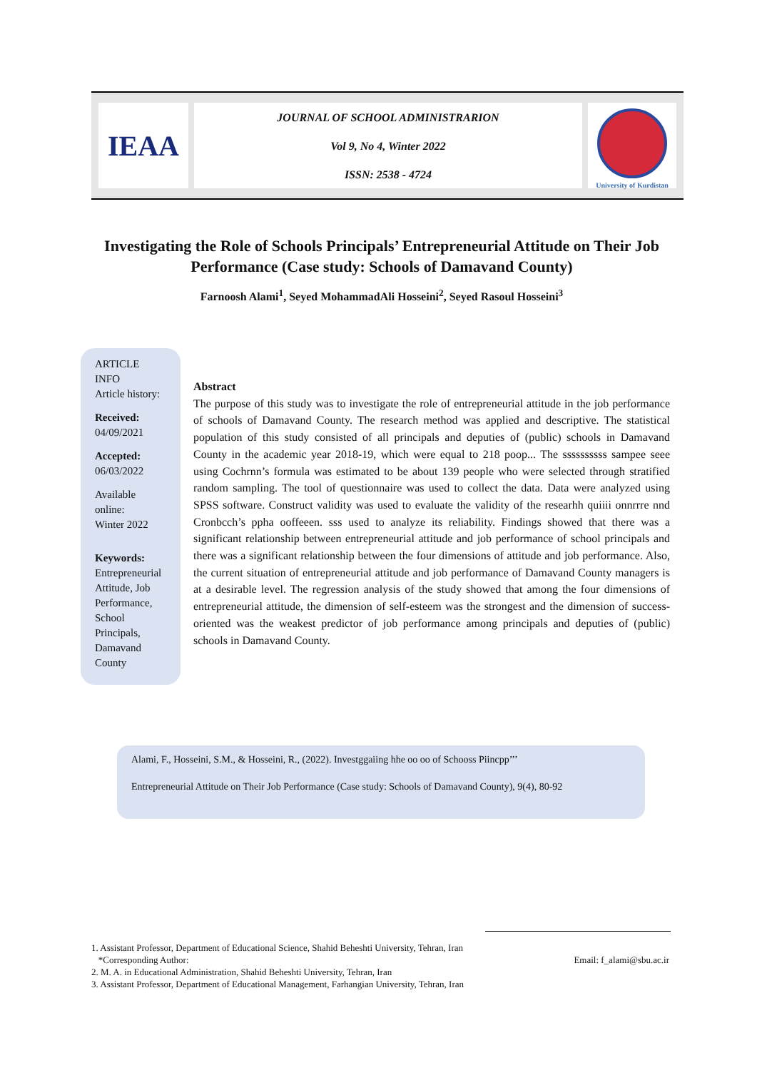IEAA
JOURNAL OF SCHOOL ADMINISTRARION
Vol 9, No 4, Winter 2022
ISSN: 2538 - 4724
University of Kurdistan
Investigating the Role of Schools Principals’ Entrepreneurial Attitude on Their Job Performance (Case study: Schools of Damavand County)
Farnoosh Alami<sup>1</sup>, Seyed MohammadAli Hosseini<sup>2</sup>, Seyed Rasoul Hosseini<sup>3</sup>
ARTICLE INFO
Article history:
Received:
04/09/2021
Accepted:
06/03/2022
Available online:
Winter 2022
Keywords:
Entrepreneurial Attitude, Job Performance, School Principals, Damavand County
Abstract
The purpose of this study was to investigate the role of entrepreneurial attitude in the job performance of schools of Damavand County. The research method was applied and descriptive. The statistical population of this study consisted of all principals and deputies of (public) schools in Damavand County in the academic year 2018-19, which were equal to 218 poop... The ssssssssss sampee seee using Cochrnn’s formula was estimated to be about 139 people who were selected through stratified random sampling. The tool of questionnaire was used to collect the data. Data were analyzed using SPSS software. Construct validity was used to evaluate the validity of the researhh quiiii onnrrre nnd Cronbcch’s ppha ooffeeen. sss used to analyze its reliability. Findings showed that there was a significant relationship between entrepreneurial attitude and job performance of school principals and there was a significant relationship between the four dimensions of attitude and job performance. Also, the current situation of entrepreneurial attitude and job performance of Damavand County managers is at a desirable level. The regression analysis of the study showed that among the four dimensions of entrepreneurial attitude, the dimension of self-esteem was the strongest and the dimension of success-oriented was the weakest predictor of job performance among principals and deputies of (public) schools in Damavand County.
Alami, F., Hosseini, S.M., & Hosseini, R., (2022). Investggaiing hhe oo oo of Schooss Piincpp’’’
Entrepreneurial Attitude on Their Job Performance (Case study: Schools of Damavand County), 9(4), 80-92
1. Assistant Professor, Department of Educational Science, Shahid Beheshti University, Tehran, Iran
*Corresponding Author: Email: f_alami@sbu.ac.ir
2. M. A. in Educational Administration, Shahid Beheshti University, Tehran, Iran
3. Assistant Professor, Department of Educational Management, Farhangian University, Tehran, Iran